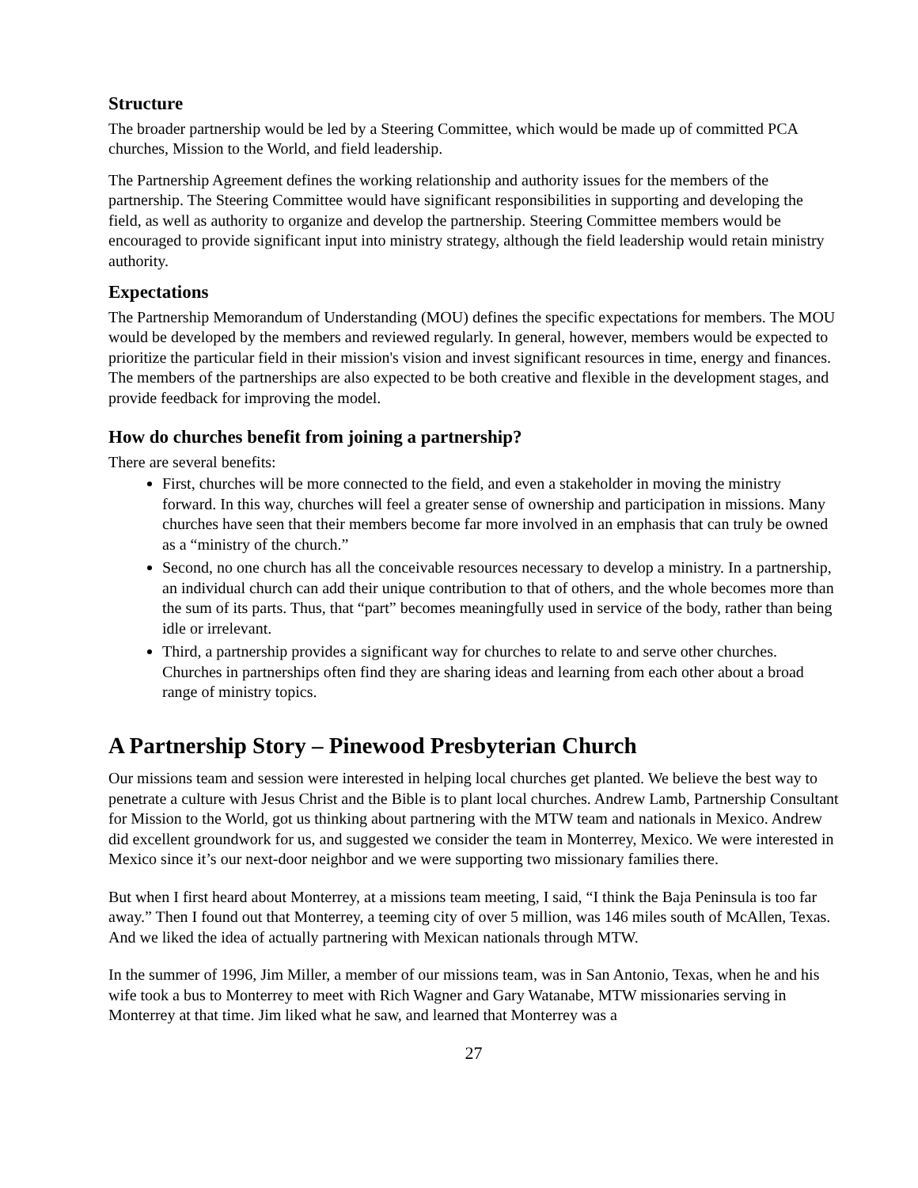Structure
The broader partnership would be led by a Steering Committee, which would be made up of committed PCA churches, Mission to the World, and field leadership.
The Partnership Agreement defines the working relationship and authority issues for the members of the partnership. The Steering Committee would have significant responsibilities in supporting and developing the field, as well as authority to organize and develop the partnership. Steering Committee members would be encouraged to provide significant input into ministry strategy, although the field leadership would retain ministry authority.
Expectations
The Partnership Memorandum of Understanding (MOU) defines the specific expectations for members. The MOU would be developed by the members and reviewed regularly. In general, however, members would be expected to prioritize the particular field in their mission's vision and invest significant resources in time, energy and finances. The members of the partnerships are also expected to be both creative and flexible in the development stages, and provide feedback for improving the model.
How do churches benefit from joining a partnership?
There are several benefits:
First, churches will be more connected to the field, and even a stakeholder in moving the ministry forward. In this way, churches will feel a greater sense of ownership and participation in missions. Many churches have seen that their members become far more involved in an emphasis that can truly be owned as a “ministry of the church.”
Second, no one church has all the conceivable resources necessary to develop a ministry. In a partnership, an individual church can add their unique contribution to that of others, and the whole becomes more than the sum of its parts. Thus, that “part” becomes meaningfully used in service of the body, rather than being idle or irrelevant.
Third, a partnership provides a significant way for churches to relate to and serve other churches. Churches in partnerships often find they are sharing ideas and learning from each other about a broad range of ministry topics.
A Partnership Story – Pinewood Presbyterian Church
Our missions team and session were interested in helping local churches get planted. We believe the best way to penetrate a culture with Jesus Christ and the Bible is to plant local churches. Andrew Lamb, Partnership Consultant for Mission to the World, got us thinking about partnering with the MTW team and nationals in Mexico. Andrew did excellent groundwork for us, and suggested we consider the team in Monterrey, Mexico. We were interested in Mexico since it’s our next-door neighbor and we were supporting two missionary families there.
But when I first heard about Monterrey, at a missions team meeting, I said, “I think the Baja Peninsula is too far away.” Then I found out that Monterrey, a teeming city of over 5 million, was 146 miles south of McAllen, Texas. And we liked the idea of actually partnering with Mexican nationals through MTW.
In the summer of 1996, Jim Miller, a member of our missions team, was in San Antonio, Texas, when he and his wife took a bus to Monterrey to meet with Rich Wagner and Gary Watanabe, MTW missionaries serving in Monterrey at that time. Jim liked what he saw, and learned that Monterrey was a
27